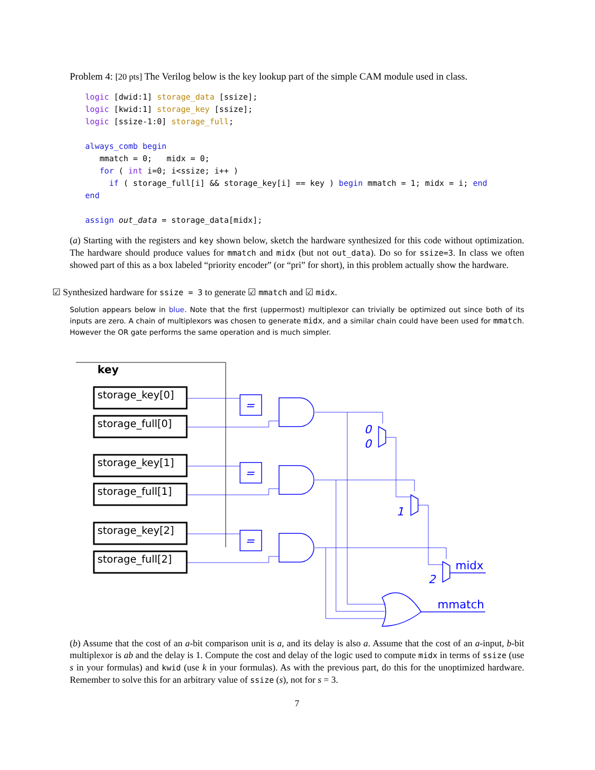Problem 4: [20 pts] The Verilog below is the key lookup part of the simple CAM module used in class.
logic [dwid:1] storage_data [ssize];
logic [kwid:1] storage_key [ssize];
logic [ssize-1:0] storage_full;

always_comb begin
   mmatch = 0;   midx = 0;
   for ( int i=0; i<ssize; i++ )
     if ( storage_full[i] && storage_key[i] == key ) begin mmatch = 1; midx = i; end
end

assign out_data = storage_data[midx];
(a) Starting with the registers and key shown below, sketch the hardware synthesized for this code without optimization. The hardware should produce values for mmatch and midx (but not out_data). Do so for ssize=3. In class we often showed part of this as a box labeled “priority encoder” (or “pri” for short), in this problem actually show the hardware.
☑ Synthesized hardware for ssize = 3 to generate ☑ mmatch and ☑ midx.
Solution appears below in blue. Note that the first (uppermost) multiplexor can trivially be optimized out since both of its inputs are zero. A chain of multiplexors was chosen to generate midx, and a similar chain could have been used for mmatch. However the OR gate performs the same operation and is much simpler.
key
storage_key[0]
storage_full[0]
storage_key[1]
storage_full[1]
storage_key[2]
storage_full[2]
=
=
=
0
0
1
2
midx
mmatch
(b) Assume that the cost of an a-bit comparison unit is a, and its delay is also a. Assume that the cost of an a-input, b-bit multiplexor is ab and the delay is 1. Compute the cost and delay of the logic used to compute midx in terms of ssize (use s in your formulas) and kwid (use k in your formulas). As with the previous part, do this for the unoptimized hardware. Remember to solve this for an arbitrary value of ssize (s), not for s = 3.
7